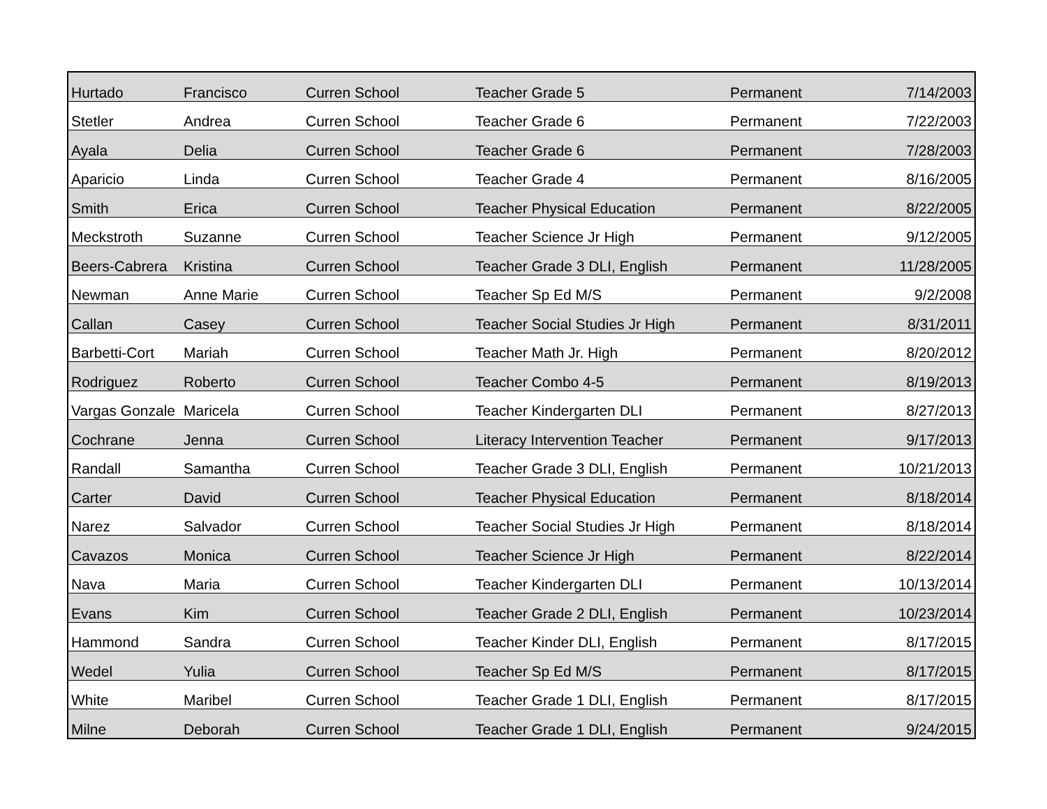| Hurtado | Francisco | Curren School | Teacher Grade 5 | Permanent | 7/14/2003 |
| Stetler | Andrea | Curren School | Teacher Grade 6 | Permanent | 7/22/2003 |
| Ayala | Delia | Curren School | Teacher Grade 6 | Permanent | 7/28/2003 |
| Aparicio | Linda | Curren School | Teacher Grade 4 | Permanent | 8/16/2005 |
| Smith | Erica | Curren School | Teacher Physical Education | Permanent | 8/22/2005 |
| Meckstroth | Suzanne | Curren School | Teacher Science Jr High | Permanent | 9/12/2005 |
| Beers-Cabrera | Kristina | Curren School | Teacher Grade 3 DLI, English | Permanent | 11/28/2005 |
| Newman | Anne Marie | Curren School | Teacher Sp Ed M/S | Permanent | 9/2/2008 |
| Callan | Casey | Curren School | Teacher Social Studies Jr High | Permanent | 8/31/2011 |
| Barbetti-Cort | Mariah | Curren School | Teacher Math Jr. High | Permanent | 8/20/2012 |
| Rodriguez | Roberto | Curren School | Teacher Combo 4-5 | Permanent | 8/19/2013 |
| Vargas Gonzale | Maricela | Curren School | Teacher Kindergarten DLI | Permanent | 8/27/2013 |
| Cochrane | Jenna | Curren School | Literacy Intervention Teacher | Permanent | 9/17/2013 |
| Randall | Samantha | Curren School | Teacher Grade 3 DLI, English | Permanent | 10/21/2013 |
| Carter | David | Curren School | Teacher Physical Education | Permanent | 8/18/2014 |
| Narez | Salvador | Curren School | Teacher Social Studies Jr High | Permanent | 8/18/2014 |
| Cavazos | Monica | Curren School | Teacher Science Jr High | Permanent | 8/22/2014 |
| Nava | Maria | Curren School | Teacher Kindergarten DLI | Permanent | 10/13/2014 |
| Evans | Kim | Curren School | Teacher Grade 2 DLI, English | Permanent | 10/23/2014 |
| Hammond | Sandra | Curren School | Teacher Kinder DLI, English | Permanent | 8/17/2015 |
| Wedel | Yulia | Curren School | Teacher Sp Ed M/S | Permanent | 8/17/2015 |
| White | Maribel | Curren School | Teacher Grade 1 DLI, English | Permanent | 8/17/2015 |
| Milne | Deborah | Curren School | Teacher Grade 1 DLI, English | Permanent | 9/24/2015 |